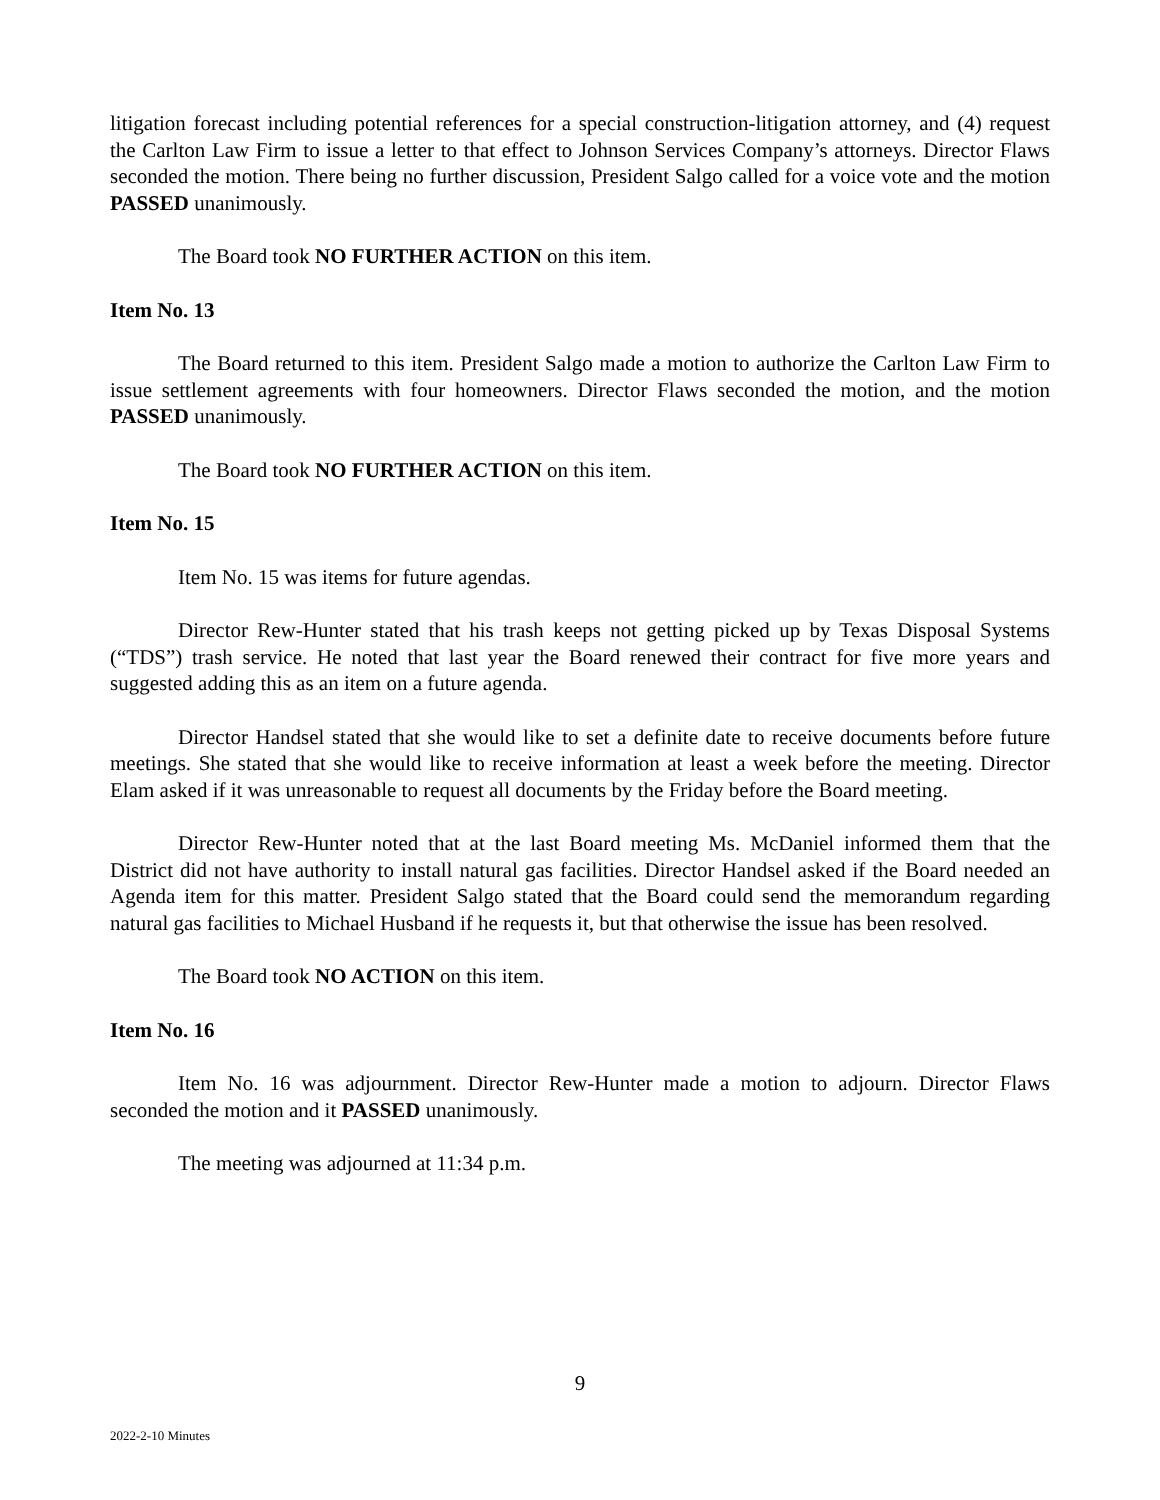litigation forecast including potential references for a special construction-litigation attorney, and (4) request the Carlton Law Firm to issue a letter to that effect to Johnson Services Company’s attorneys. Director Flaws seconded the motion. There being no further discussion, President Salgo called for a voice vote and the motion PASSED unanimously.
The Board took NO FURTHER ACTION on this item.
Item No. 13
The Board returned to this item. President Salgo made a motion to authorize the Carlton Law Firm to issue settlement agreements with four homeowners. Director Flaws seconded the motion, and the motion PASSED unanimously.
The Board took NO FURTHER ACTION on this item.
Item No. 15
Item No. 15 was items for future agendas.
Director Rew-Hunter stated that his trash keeps not getting picked up by Texas Disposal Systems (“TDS”) trash service. He noted that last year the Board renewed their contract for five more years and suggested adding this as an item on a future agenda.
Director Handsel stated that she would like to set a definite date to receive documents before future meetings. She stated that she would like to receive information at least a week before the meeting. Director Elam asked if it was unreasonable to request all documents by the Friday before the Board meeting.
Director Rew-Hunter noted that at the last Board meeting Ms. McDaniel informed them that the District did not have authority to install natural gas facilities. Director Handsel asked if the Board needed an Agenda item for this matter. President Salgo stated that the Board could send the memorandum regarding natural gas facilities to Michael Husband if he requests it, but that otherwise the issue has been resolved.
The Board took NO ACTION on this item.
Item No. 16
Item No. 16 was adjournment. Director Rew-Hunter made a motion to adjourn. Director Flaws seconded the motion and it PASSED unanimously.
The meeting was adjourned at 11:34 p.m.
9
2022-2-10 Minutes